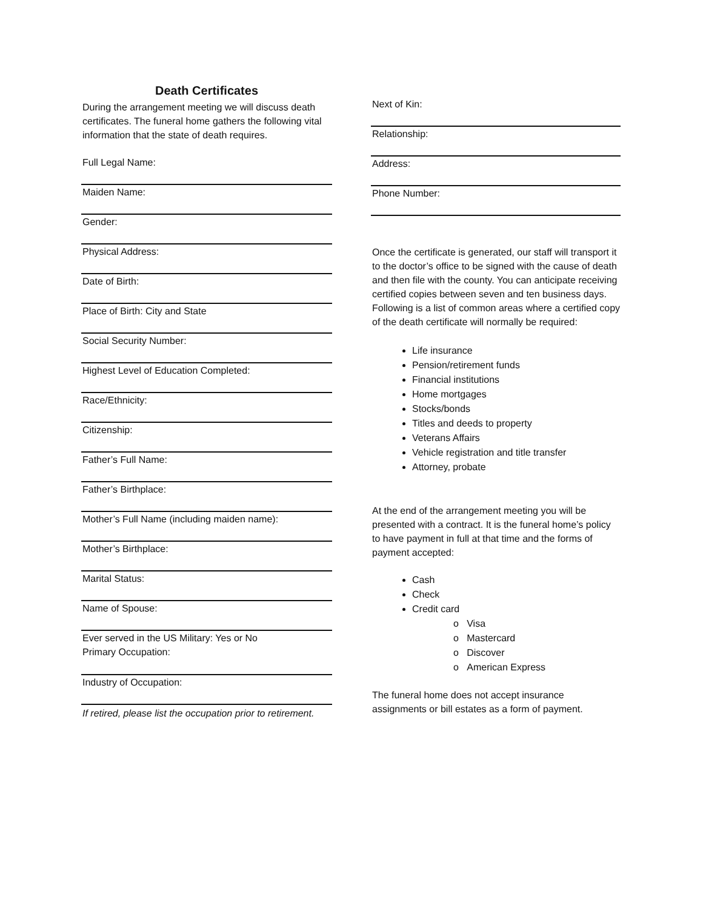Death Certificates
During the arrangement meeting we will discuss death certificates. The funeral home gathers the following vital information that the state of death requires.
Full Legal Name:
Maiden Name:
Gender:
Physical Address:
Date of Birth:
Place of Birth: City and State
Social Security Number:
Highest Level of Education Completed:
Race/Ethnicity:
Citizenship:
Father’s Full Name:
Father’s Birthplace:
Mother’s Full Name (including maiden name):
Mother’s Birthplace:
Marital Status:
Name of Spouse:
Ever served in the US Military: Yes or No
Primary Occupation:
Industry of Occupation:
If retired, please list the occupation prior to retirement.
Next of Kin:
Relationship:
Address:
Phone Number:
Once the certificate is generated, our staff will transport it to the doctor’s office to be signed with the cause of death and then file with the county. You can anticipate receiving certified copies between seven and ten business days. Following is a list of common areas where a certified copy of the death certificate will normally be required:
Life insurance
Pension/retirement funds
Financial institutions
Home mortgages
Stocks/bonds
Titles and deeds to property
Veterans Affairs
Vehicle registration and title transfer
Attorney, probate
At the end of the arrangement meeting you will be presented with a contract. It is the funeral home’s policy to have payment in full at that time and the forms of payment accepted:
Cash
Check
Credit card
o Visa
o Mastercard
o Discover
o American Express
The funeral home does not accept insurance assignments or bill estates as a form of payment.